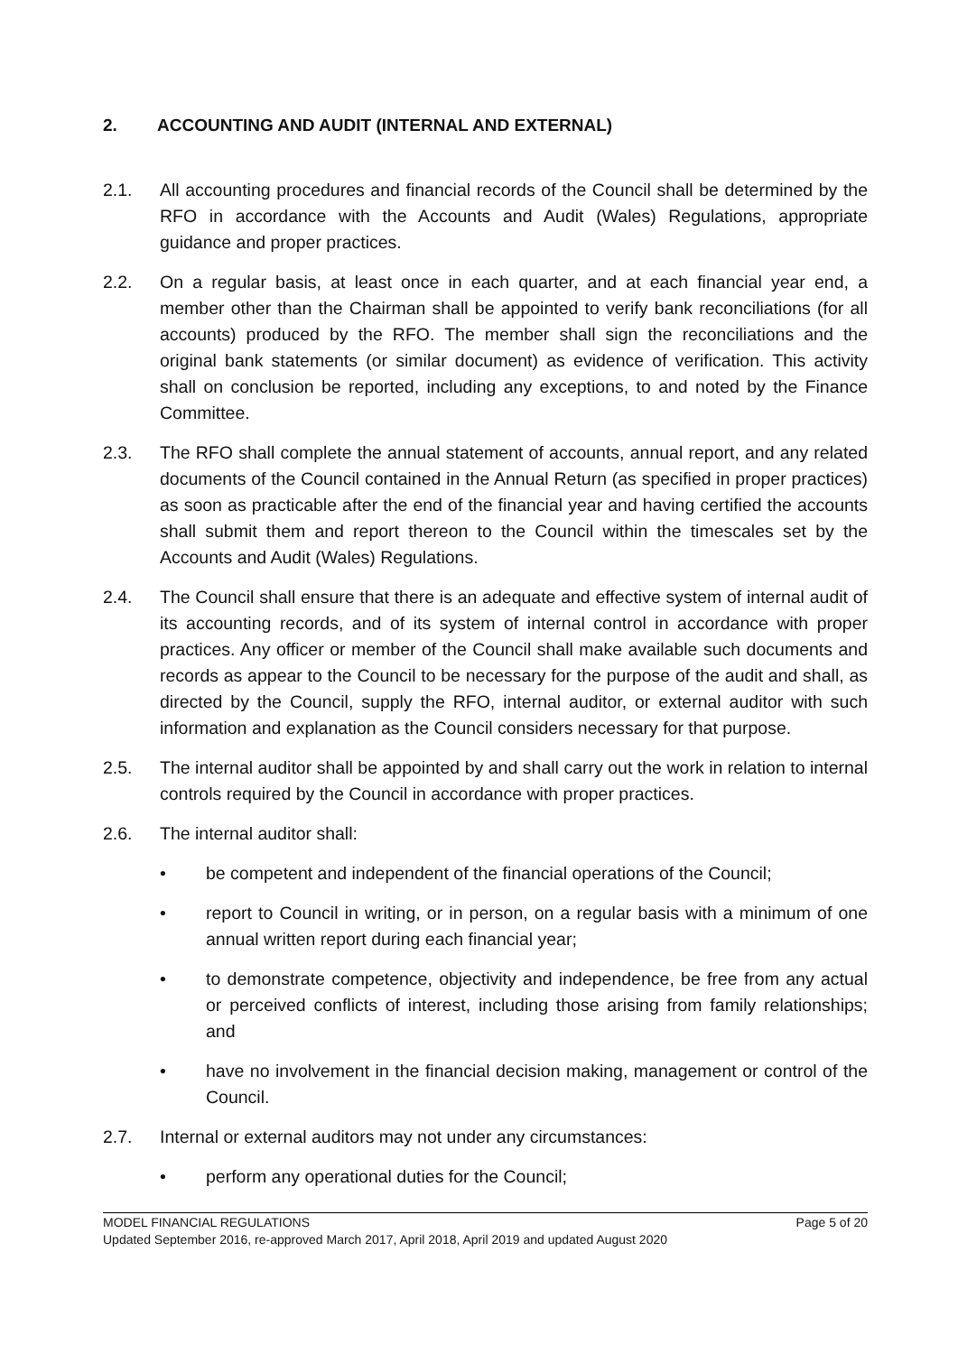2. ACCOUNTING AND AUDIT (INTERNAL AND EXTERNAL)
2.1. All accounting procedures and financial records of the Council shall be determined by the RFO in accordance with the Accounts and Audit (Wales) Regulations, appropriate guidance and proper practices.
2.2. On a regular basis, at least once in each quarter, and at each financial year end, a member other than the Chairman shall be appointed to verify bank reconciliations (for all accounts) produced by the RFO. The member shall sign the reconciliations and the original bank statements (or similar document) as evidence of verification. This activity shall on conclusion be reported, including any exceptions, to and noted by the Finance Committee.
2.3. The RFO shall complete the annual statement of accounts, annual report, and any related documents of the Council contained in the Annual Return (as specified in proper practices) as soon as practicable after the end of the financial year and having certified the accounts shall submit them and report thereon to the Council within the timescales set by the Accounts and Audit (Wales) Regulations.
2.4. The Council shall ensure that there is an adequate and effective system of internal audit of its accounting records, and of its system of internal control in accordance with proper practices. Any officer or member of the Council shall make available such documents and records as appear to the Council to be necessary for the purpose of the audit and shall, as directed by the Council, supply the RFO, internal auditor, or external auditor with such information and explanation as the Council considers necessary for that purpose.
2.5. The internal auditor shall be appointed by and shall carry out the work in relation to internal controls required by the Council in accordance with proper practices.
2.6. The internal auditor shall:
• be competent and independent of the financial operations of the Council;
• report to Council in writing, or in person, on a regular basis with a minimum of one annual written report during each financial year;
• to demonstrate competence, objectivity and independence, be free from any actual or perceived conflicts of interest, including those arising from family relationships; and
• have no involvement in the financial decision making, management or control of the Council.
2.7. Internal or external auditors may not under any circumstances:
• perform any operational duties for the Council;
MODEL FINANCIAL REGULATIONS Page 5 of 20
Updated September 2016, re-approved March 2017, April 2018, April 2019 and updated August 2020